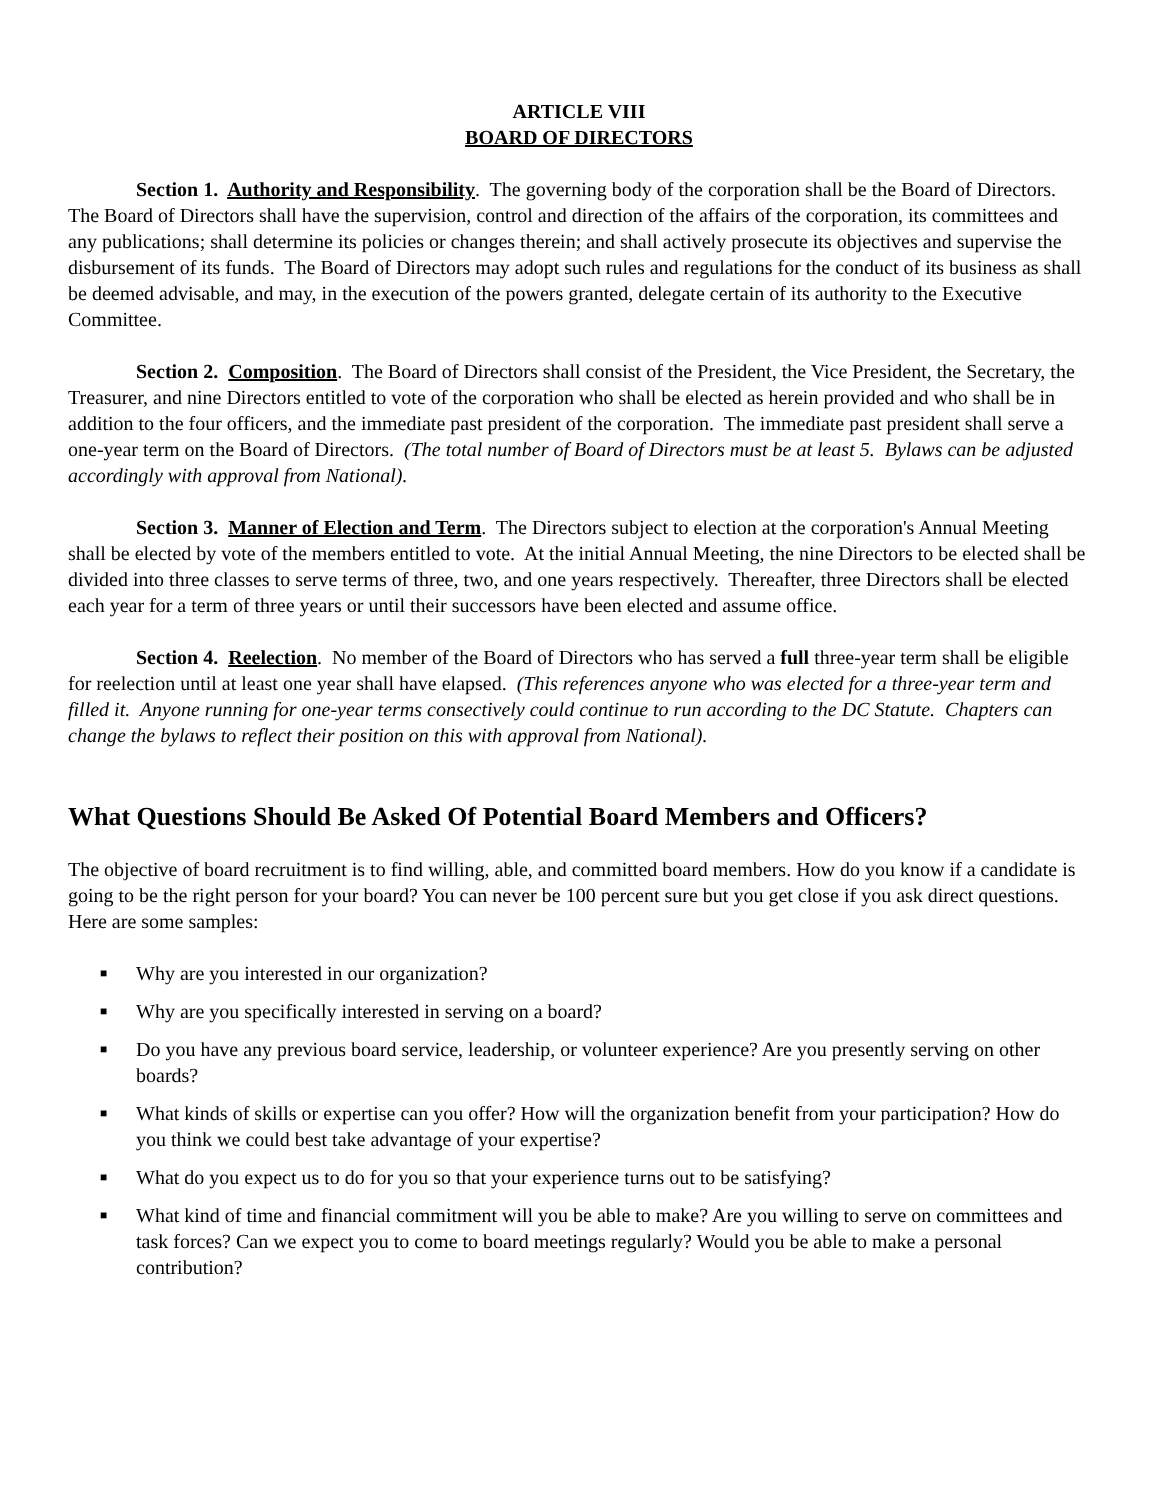ARTICLE VIII
BOARD OF DIRECTORS
Section 1. Authority and Responsibility. The governing body of the corporation shall be the Board of Directors. The Board of Directors shall have the supervision, control and direction of the affairs of the corporation, its committees and any publications; shall determine its policies or changes therein; and shall actively prosecute its objectives and supervise the disbursement of its funds. The Board of Directors may adopt such rules and regulations for the conduct of its business as shall be deemed advisable, and may, in the execution of the powers granted, delegate certain of its authority to the Executive Committee.
Section 2. Composition. The Board of Directors shall consist of the President, the Vice President, the Secretary, the Treasurer, and nine Directors entitled to vote of the corporation who shall be elected as herein provided and who shall be in addition to the four officers, and the immediate past president of the corporation. The immediate past president shall serve a one-year term on the Board of Directors. (The total number of Board of Directors must be at least 5. Bylaws can be adjusted accordingly with approval from National).
Section 3. Manner of Election and Term. The Directors subject to election at the corporation's Annual Meeting shall be elected by vote of the members entitled to vote. At the initial Annual Meeting, the nine Directors to be elected shall be divided into three classes to serve terms of three, two, and one years respectively. Thereafter, three Directors shall be elected each year for a term of three years or until their successors have been elected and assume office.
Section 4. Reelection. No member of the Board of Directors who has served a full three-year term shall be eligible for reelection until at least one year shall have elapsed. (This references anyone who was elected for a three-year term and filled it. Anyone running for one-year terms consectively could continue to run according to the DC Statute. Chapters can change the bylaws to reflect their position on this with approval from National).
What Questions Should Be Asked Of Potential Board Members and Officers?
The objective of board recruitment is to find willing, able, and committed board members. How do you know if a candidate is going to be the right person for your board? You can never be 100 percent sure but you get close if you ask direct questions. Here are some samples:
■ Why are you interested in our organization?
■ Why are you specifically interested in serving on a board?
■ Do you have any previous board service, leadership, or volunteer experience? Are you presently serving on other boards?
■ What kinds of skills or expertise can you offer? How will the organization benefit from your participation? How do you think we could best take advantage of your expertise?
■ What do you expect us to do for you so that your experience turns out to be satisfying?
■ What kind of time and financial commitment will you be able to make? Are you willing to serve on committees and task forces? Can we expect you to come to board meetings regularly? Would you be able to make a personal contribution?